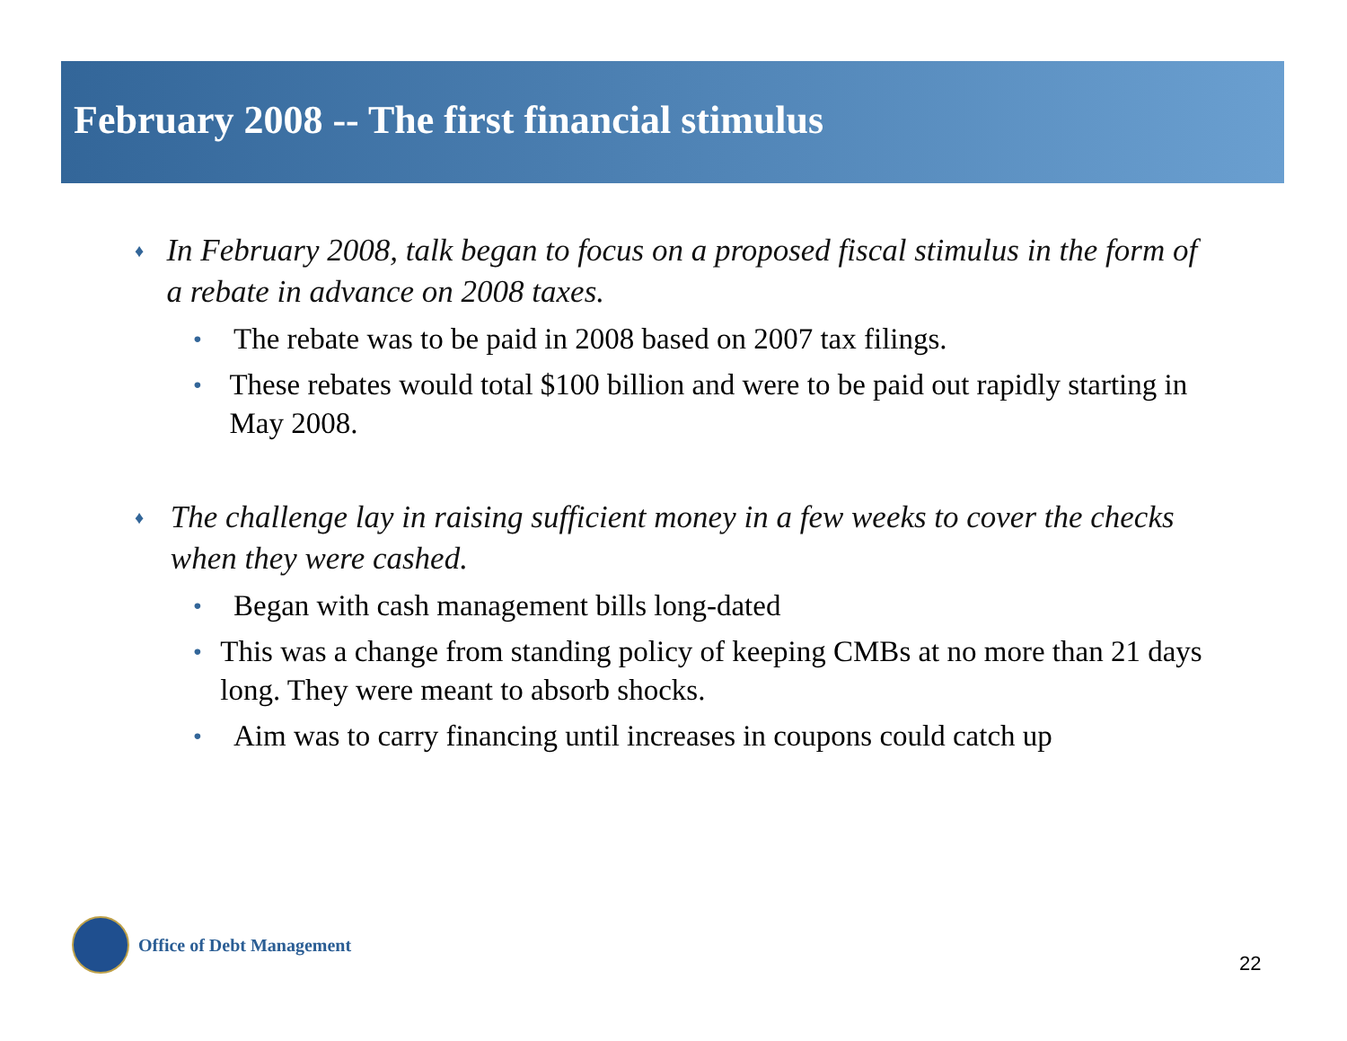February 2008 -- The first financial stimulus
♦
In February 2008, talk began to focus on a proposed fiscal stimulus in the form of a rebate in advance on 2008 taxes.
•
The rebate was to be paid in 2008 based on 2007 tax filings.
•
These rebates would total $100 billion and were to be paid out rapidly starting in May 2008.
♦
The challenge lay in raising sufficient money in a few weeks to cover the checks when they were cashed.
•
Began with cash management bills long-dated
•
This was a change from standing policy of keeping CMBs at no more than 21 days long. They were meant to absorb shocks.
•
Aim was to carry financing until increases in coupons could catch up
Office of Debt Management
22